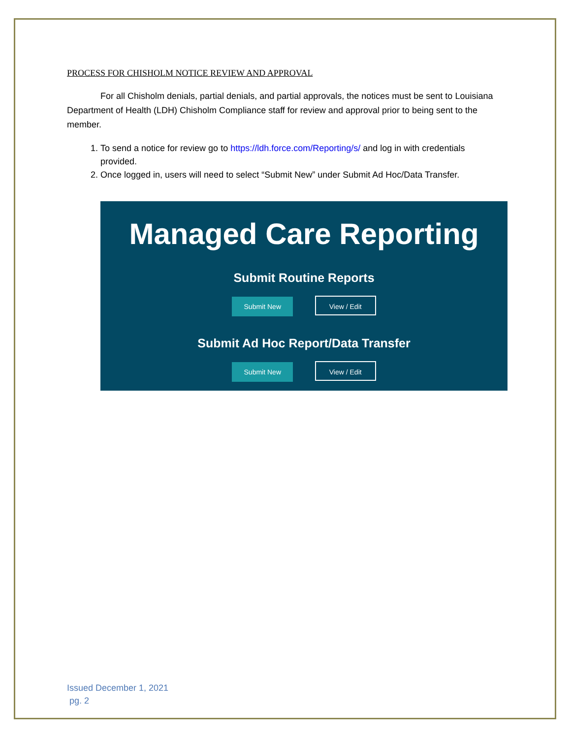PROCESS FOR CHISHOLM NOTICE REVIEW AND APPROVAL
For all Chisholm denials, partial denials, and partial approvals, the notices must be sent to Louisiana Department of Health (LDH) Chisholm Compliance staff for review and approval prior to being sent to the member.
1. To send a notice for review go to https://ldh.force.com/Reporting/s/ and log in with credentials provided.
2. Once logged in, users will need to select “Submit New” under Submit Ad Hoc/Data Transfer.
Managed Care Reporting
Submit Routine Reports
Submit New View / Edit
Submit Ad Hoc Report/Data Transfer
Submit New View / Edit
Issued December 1, 2021
pg. 2